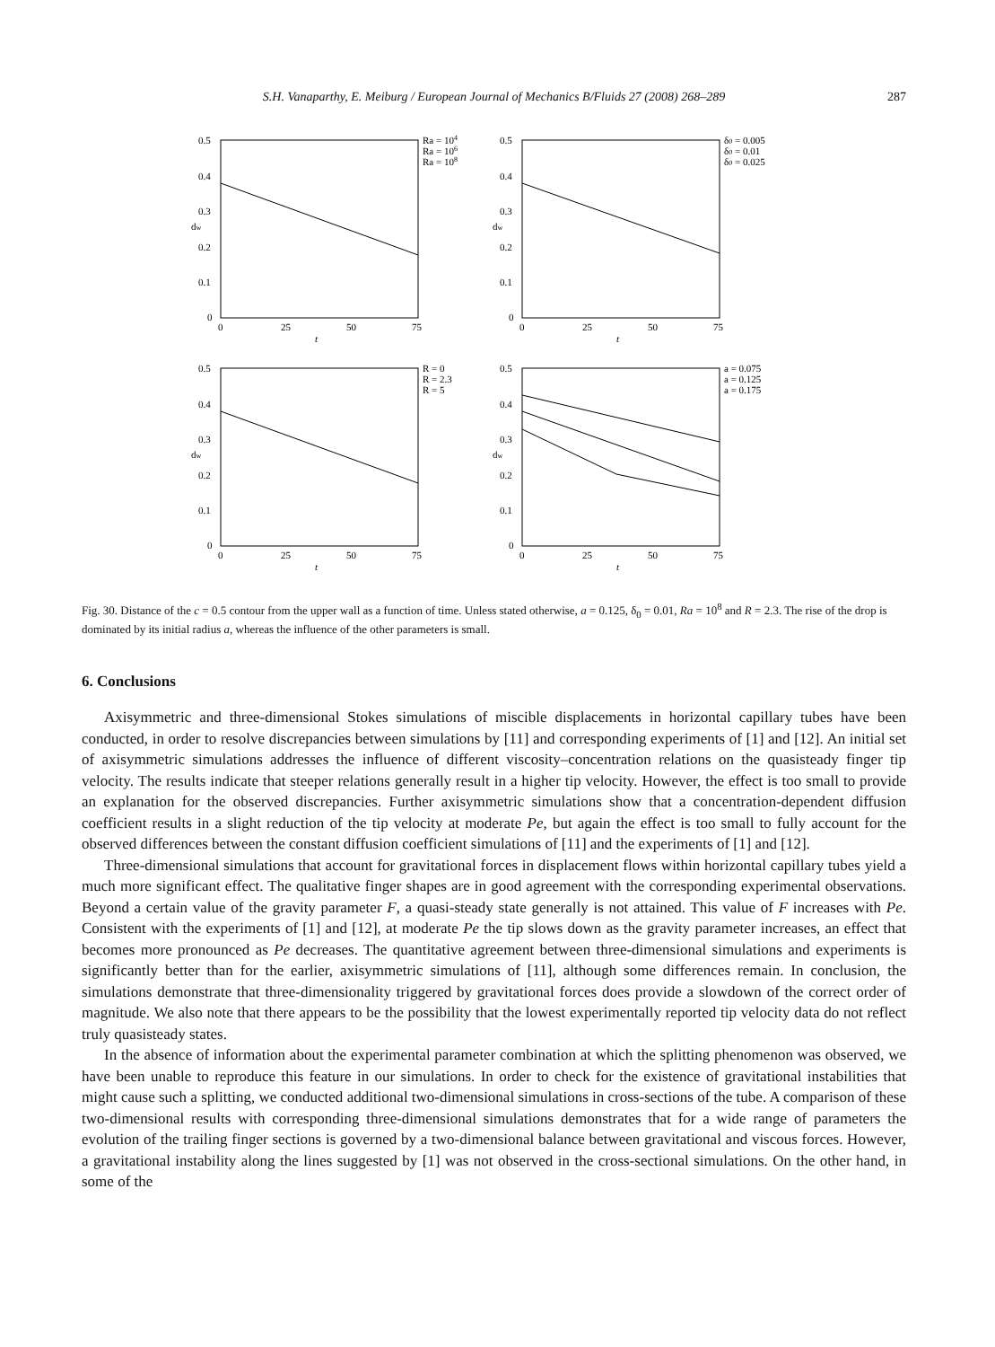S.H. Vanaparthy, E. Meiburg / European Journal of Mechanics B/Fluids 27 (2008) 268–289 287
0.5
0.4
0.3
0.2
0.1
0
0
25
50
75
t
dw
Ra = 104
Ra = 106
Ra = 108
0.5
0.4
0.3
0.2
0.1
0
0
25
50
75
t
dw
δ0 = 0.005
δ0 = 0.01
δ0 = 0.025
0.5
0.4
0.3
0.2
0.1
0
0
25
50
75
t
dw
R = 0
R = 2.3
R = 5
0.5
0.4
0.3
0.2
0.1
0
0
25
50
75
t
dw
a = 0.075
a = 0.125
a = 0.175
Fig. 30. Distance of the c = 0.5 contour from the upper wall as a function of time. Unless stated otherwise, a = 0.125, δ<sub>0</sub> = 0.01, Ra = 10<sup>8</sup> and R = 2.3. The rise of the drop is dominated by its initial radius a, whereas the influence of the other parameters is small.
6. Conclusions
Axisymmetric and three-dimensional Stokes simulations of miscible displacements in horizontal capillary tubes have been conducted, in order to resolve discrepancies between simulations by [11] and corresponding experiments of [1] and [12]. An initial set of axisymmetric simulations addresses the influence of different viscosity–concentration relations on the quasisteady finger tip velocity. The results indicate that steeper relations generally result in a higher tip velocity. However, the effect is too small to provide an explanation for the observed discrepancies. Further axisymmetric simulations show that a concentration-dependent diffusion coefficient results in a slight reduction of the tip velocity at moderate Pe, but again the effect is too small to fully account for the observed differences between the constant diffusion coefficient simulations of [11] and the experiments of [1] and [12].
Three-dimensional simulations that account for gravitational forces in displacement flows within horizontal capillary tubes yield a much more significant effect. The qualitative finger shapes are in good agreement with the corresponding experimental observations. Beyond a certain value of the gravity parameter F, a quasi-steady state generally is not attained. This value of F increases with Pe. Consistent with the experiments of [1] and [12], at moderate Pe the tip slows down as the gravity parameter increases, an effect that becomes more pronounced as Pe decreases. The quantitative agreement between three-dimensional simulations and experiments is significantly better than for the earlier, axisymmetric simulations of [11], although some differences remain. In conclusion, the simulations demonstrate that three-dimensionality triggered by gravitational forces does provide a slowdown of the correct order of magnitude. We also note that there appears to be the possibility that the lowest experimentally reported tip velocity data do not reflect truly quasisteady states.
In the absence of information about the experimental parameter combination at which the splitting phenomenon was observed, we have been unable to reproduce this feature in our simulations. In order to check for the existence of gravitational instabilities that might cause such a splitting, we conducted additional two-dimensional simulations in cross-sections of the tube. A comparison of these two-dimensional results with corresponding three-dimensional simulations demonstrates that for a wide range of parameters the evolution of the trailing finger sections is governed by a two-dimensional balance between gravitational and viscous forces. However, a gravitational instability along the lines suggested by [1] was not observed in the cross-sectional simulations. On the other hand, in some of the